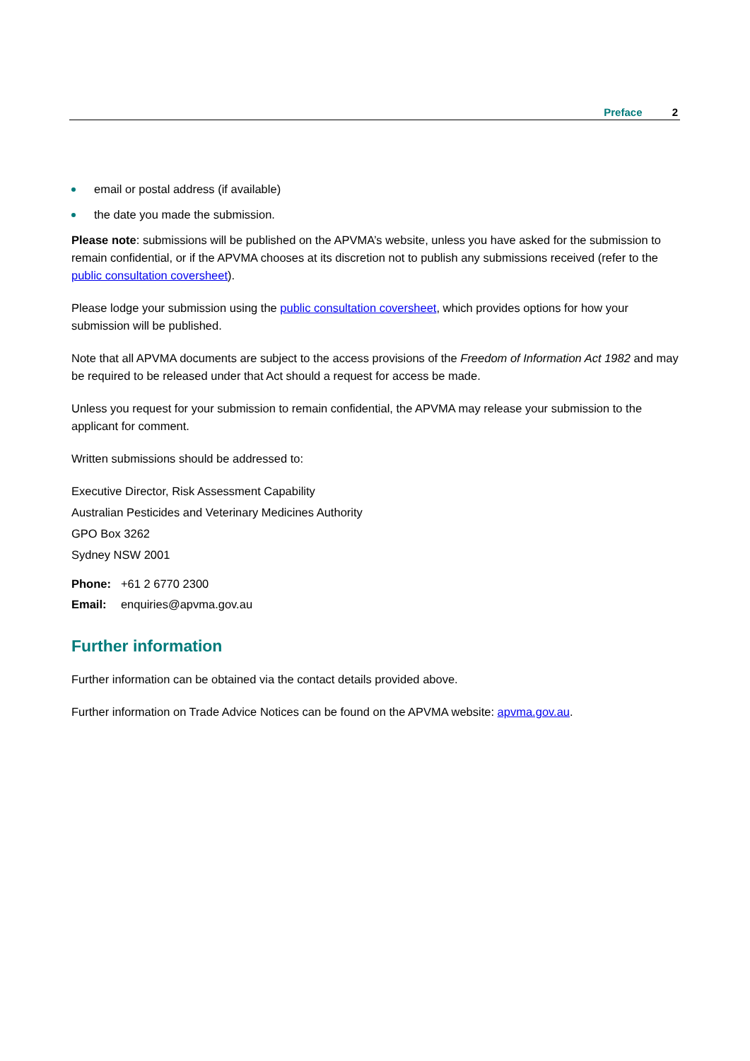Preface 2
email or postal address (if available)
the date you made the submission.
Please note: submissions will be published on the APVMA’s website, unless you have asked for the submission to remain confidential, or if the APVMA chooses at its discretion not to publish any submissions received (refer to the public consultation coversheet).
Please lodge your submission using the public consultation coversheet, which provides options for how your submission will be published.
Note that all APVMA documents are subject to the access provisions of the Freedom of Information Act 1982 and may be required to be released under that Act should a request for access be made.
Unless you request for your submission to remain confidential, the APVMA may release your submission to the applicant for comment.
Written submissions should be addressed to:
Executive Director, Risk Assessment Capability
Australian Pesticides and Veterinary Medicines Authority
GPO Box 3262
Sydney NSW 2001
| Phone: | +61 2 6770 2300 |
| Email: | enquiries@apvma.gov.au |
Further information
Further information can be obtained via the contact details provided above.
Further information on Trade Advice Notices can be found on the APVMA website: apvma.gov.au.